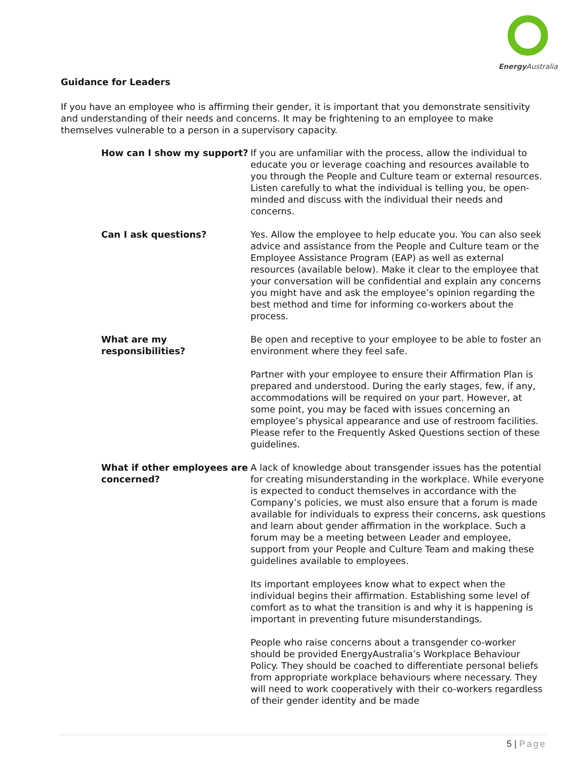Energy Australia
Guidance for Leaders
If you have an employee who is affirming their gender, it is important that you demonstrate sensitivity and understanding of their needs and concerns. It may be frightening to an employee to make themselves vulnerable to a person in a supervisory capacity.
| How can I show my support? | If you are unfamiliar with the process, allow the individual to educate you or leverage coaching and resources available to you through the People and Culture team or external resources. Listen carefully to what the individual is telling you, be open-minded and discuss with the individual their needs and concerns. |
| Can I ask questions? | Yes. Allow the employee to help educate you. You can also seek advice and assistance from the People and Culture team or the Employee Assistance Program (EAP) as well as external resources (available below). Make it clear to the employee that your conversation will be confidential and explain any concerns you might have and ask the employee’s opinion regarding the best method and time for informing co-workers about the process. |
| What are my responsibilities? | Be open and receptive to your employee to be able to foster an environment where they feel safe. Partner with your employee to ensure their Affirmation Plan is prepared and understood. During the early stages, few, if any, accommodations will be required on your part. However, at some point, you may be faced with issues concerning an employee’s physical appearance and use of restroom facilities. Please refer to the Frequently Asked Questions section of these guidelines. |
| What if other employees are concerned? | A lack of knowledge about transgender issues has the potential for creating misunderstanding in the workplace. While everyone is expected to conduct themselves in accordance with the Company’s policies, we must also ensure that a forum is made available for individuals to express their concerns, ask questions and learn about gender affirmation in the workplace. Such a forum may be a meeting between Leader and employee, support from your People and Culture Team and making these guidelines available to employees. Its important employees know what to expect when the individual begins their affirmation. Establishing some level of comfort as to what the transition is and why it is happening is important in preventing future misunderstandings. People who raise concerns about a transgender co-worker should be provided EnergyAustralia’s Workplace Behaviour Policy. They should be coached to differentiate personal beliefs from appropriate workplace behaviours where necessary. They will need to work cooperatively with their co-workers regardless of their gender identity and be made |
5 | Page